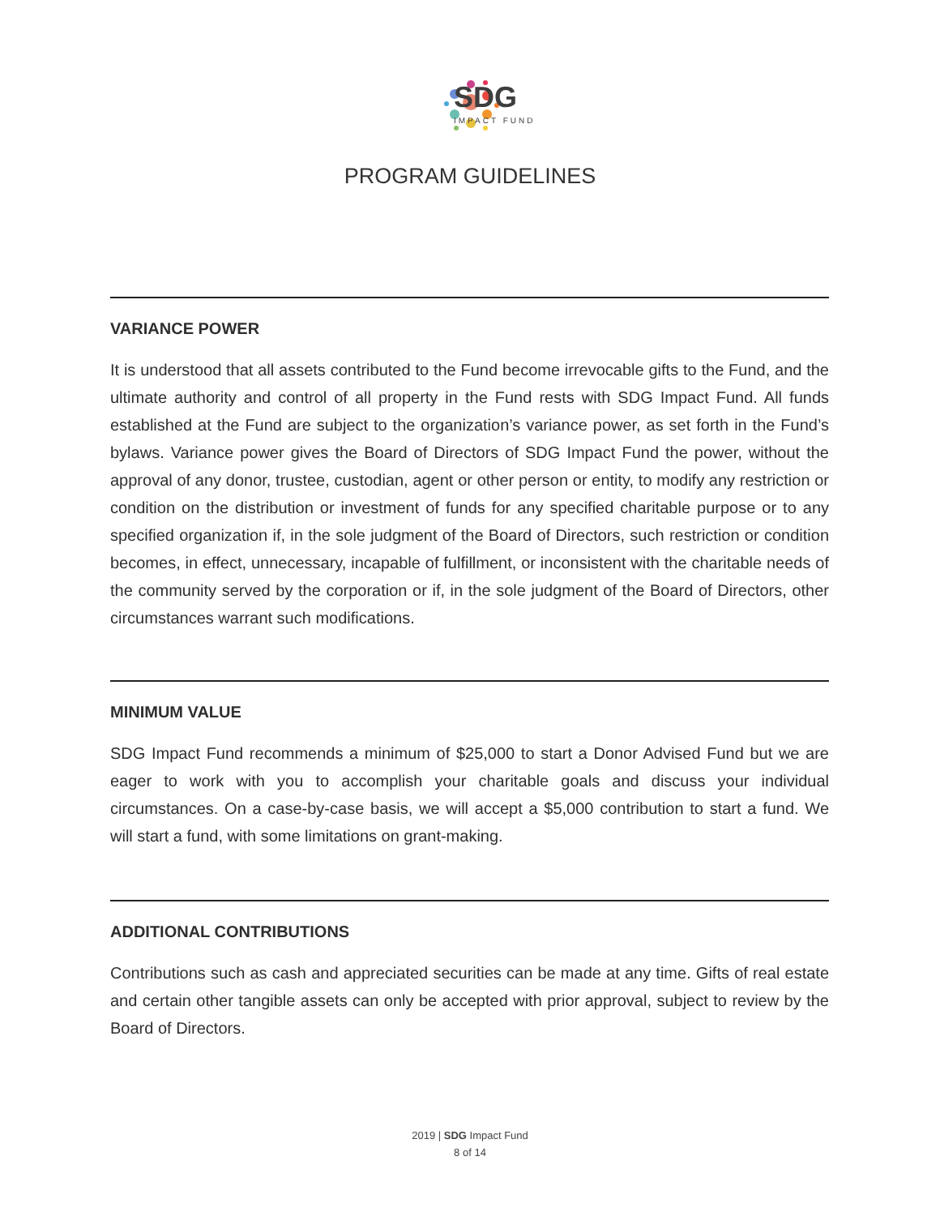SDG
IMPACT FUND
PROGRAM GUIDELINES
VARIANCE POWER
It is understood that all assets contributed to the Fund become irrevocable gifts to the Fund, and the ultimate authority and control of all property in the Fund rests with SDG Impact Fund. All funds established at the Fund are subject to the organization’s variance power, as set forth in the Fund’s bylaws. Variance power gives the Board of Directors of SDG Impact Fund the power, without the approval of any donor, trustee, custodian, agent or other person or entity, to modify any restriction or condition on the distribution or investment of funds for any specified charitable purpose or to any specified organization if, in the sole judgment of the Board of Directors, such restriction or condition becomes, in effect, unnecessary, incapable of fulfillment, or inconsistent with the charitable needs of the community served by the corporation or if, in the sole judgment of the Board of Directors, other circumstances warrant such modifications.
MINIMUM VALUE
SDG Impact Fund recommends a minimum of $25,000 to start a Donor Advised Fund but we are eager to work with you to accomplish your charitable goals and discuss your individual circumstances. On a case-by-case basis, we will accept a $5,000 contribution to start a fund. We will start a fund, with some limitations on grant-making.
ADDITIONAL CONTRIBUTIONS
Contributions such as cash and appreciated securities can be made at any time. Gifts of real estate and certain other tangible assets can only be accepted with prior approval, subject to review by the Board of Directors.
2019 | SDG Impact Fund
8 of 14